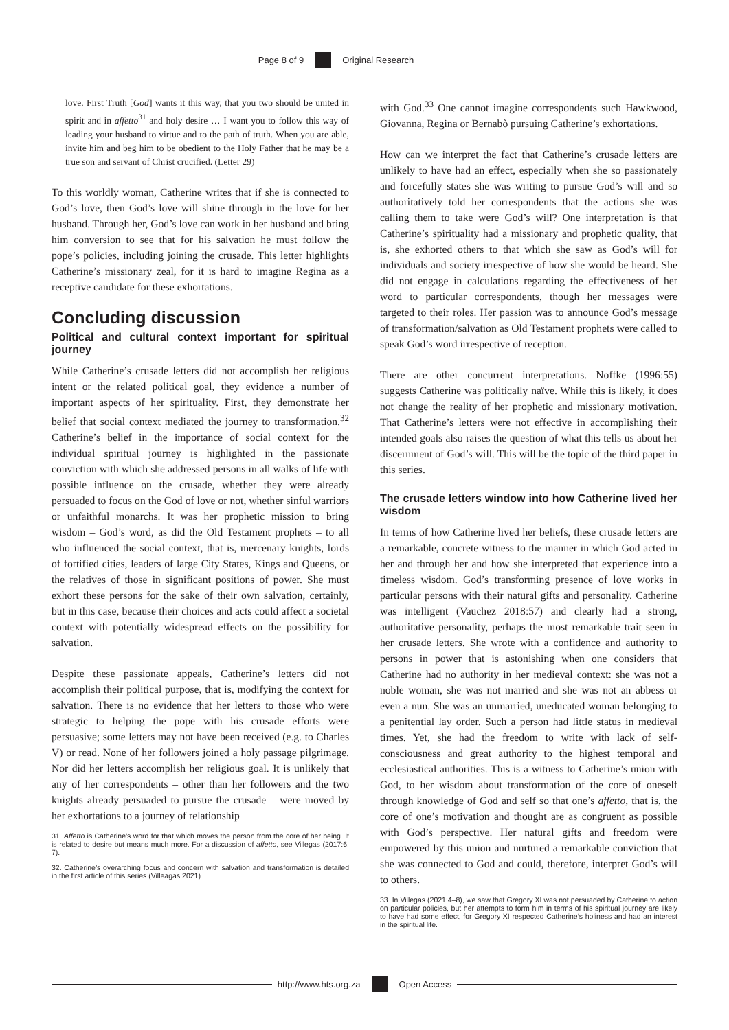Page 8 of 9 Original Research
love. First Truth [God] wants it this way, that you two should be united in spirit and in affetto<sup>31</sup> and holy desire … I want you to follow this way of leading your husband to virtue and to the path of truth. When you are able, invite him and beg him to be obedient to the Holy Father that he may be a true son and servant of Christ crucified. (Letter 29)
To this worldly woman, Catherine writes that if she is connected to God’s love, then God’s love will shine through in the love for her husband. Through her, God’s love can work in her husband and bring him conversion to see that for his salvation he must follow the pope’s policies, including joining the crusade. This letter highlights Catherine’s missionary zeal, for it is hard to imagine Regina as a receptive candidate for these exhortations.
Concluding discussion
Political and cultural context important for spiritual journey
While Catherine’s crusade letters did not accomplish her religious intent or the related political goal, they evidence a number of important aspects of her spirituality. First, they demonstrate her belief that social context mediated the journey to transformation.<sup>32</sup> Catherine’s belief in the importance of social context for the individual spiritual journey is highlighted in the passionate conviction with which she addressed persons in all walks of life with possible influence on the crusade, whether they were already persuaded to focus on the God of love or not, whether sinful warriors or unfaithful monarchs. It was her prophetic mission to bring wisdom – God’s word, as did the Old Testament prophets – to all who influenced the social context, that is, mercenary knights, lords of fortified cities, leaders of large City States, Kings and Queens, or the relatives of those in significant positions of power. She must exhort these persons for the sake of their own salvation, certainly, but in this case, because their choices and acts could affect a societal context with potentially widespread effects on the possibility for salvation.
Despite these passionate appeals, Catherine’s letters did not accomplish their political purpose, that is, modifying the context for salvation. There is no evidence that her letters to those who were strategic to helping the pope with his crusade efforts were persuasive; some letters may not have been received (e.g. to Charles V) or read. None of her followers joined a holy passage pilgrimage. Nor did her letters accomplish her religious goal. It is unlikely that any of her correspondents – other than her followers and the two knights already persuaded to pursue the crusade – were moved by her exhortations to a journey of relationship
31. Affetto is Catherine’s word for that which moves the person from the core of her being. It is related to desire but means much more. For a discussion of affetto, see Villegas (2017:6, 7).
32. Catherine’s overarching focus and concern with salvation and transformation is detailed in the first article of this series (Villeagas 2021).
with God.<sup>33</sup> One cannot imagine correspondents such Hawkwood, Giovanna, Regina or Bernabò pursuing Catherine’s exhortations.
How can we interpret the fact that Catherine’s crusade letters are unlikely to have had an effect, especially when she so passionately and forcefully states she was writing to pursue God’s will and so authoritatively told her correspondents that the actions she was calling them to take were God’s will? One interpretation is that Catherine’s spirituality had a missionary and prophetic quality, that is, she exhorted others to that which she saw as God’s will for individuals and society irrespective of how she would be heard. She did not engage in calculations regarding the effectiveness of her word to particular correspondents, though her messages were targeted to their roles. Her passion was to announce God’s message of transformation/salvation as Old Testament prophets were called to speak God’s word irrespective of reception.
There are other concurrent interpretations. Noffke (1996:55) suggests Catherine was politically naïve. While this is likely, it does not change the reality of her prophetic and missionary motivation. That Catherine’s letters were not effective in accomplishing their intended goals also raises the question of what this tells us about her discernment of God’s will. This will be the topic of the third paper in this series.
The crusade letters window into how Catherine lived her wisdom
In terms of how Catherine lived her beliefs, these crusade letters are a remarkable, concrete witness to the manner in which God acted in her and through her and how she interpreted that experience into a timeless wisdom. God’s transforming presence of love works in particular persons with their natural gifts and personality. Catherine was intelligent (Vauchez 2018:57) and clearly had a strong, authoritative personality, perhaps the most remarkable trait seen in her crusade letters. She wrote with a confidence and authority to persons in power that is astonishing when one considers that Catherine had no authority in her medieval context: she was not a noble woman, she was not married and she was not an abbess or even a nun. She was an unmarried, uneducated woman belonging to a penitential lay order. Such a person had little status in medieval times. Yet, she had the freedom to write with lack of self-consciousness and great authority to the highest temporal and ecclesiastical authorities. This is a witness to Catherine’s union with God, to her wisdom about transformation of the core of oneself through knowledge of God and self so that one’s affetto, that is, the core of one’s motivation and thought are as congruent as possible with God’s perspective. Her natural gifts and freedom were empowered by this union and nurtured a remarkable conviction that she was connected to God and could, therefore, interpret God’s will to others.
33. In Villegas (2021:4–8), we saw that Gregory XI was not persuaded by Catherine to action on particular policies, but her attempts to form him in terms of his spiritual journey are likely to have had some effect, for Gregory XI respected Catherine’s holiness and had an interest in the spiritual life.
http://www.hts.org.za Open Access